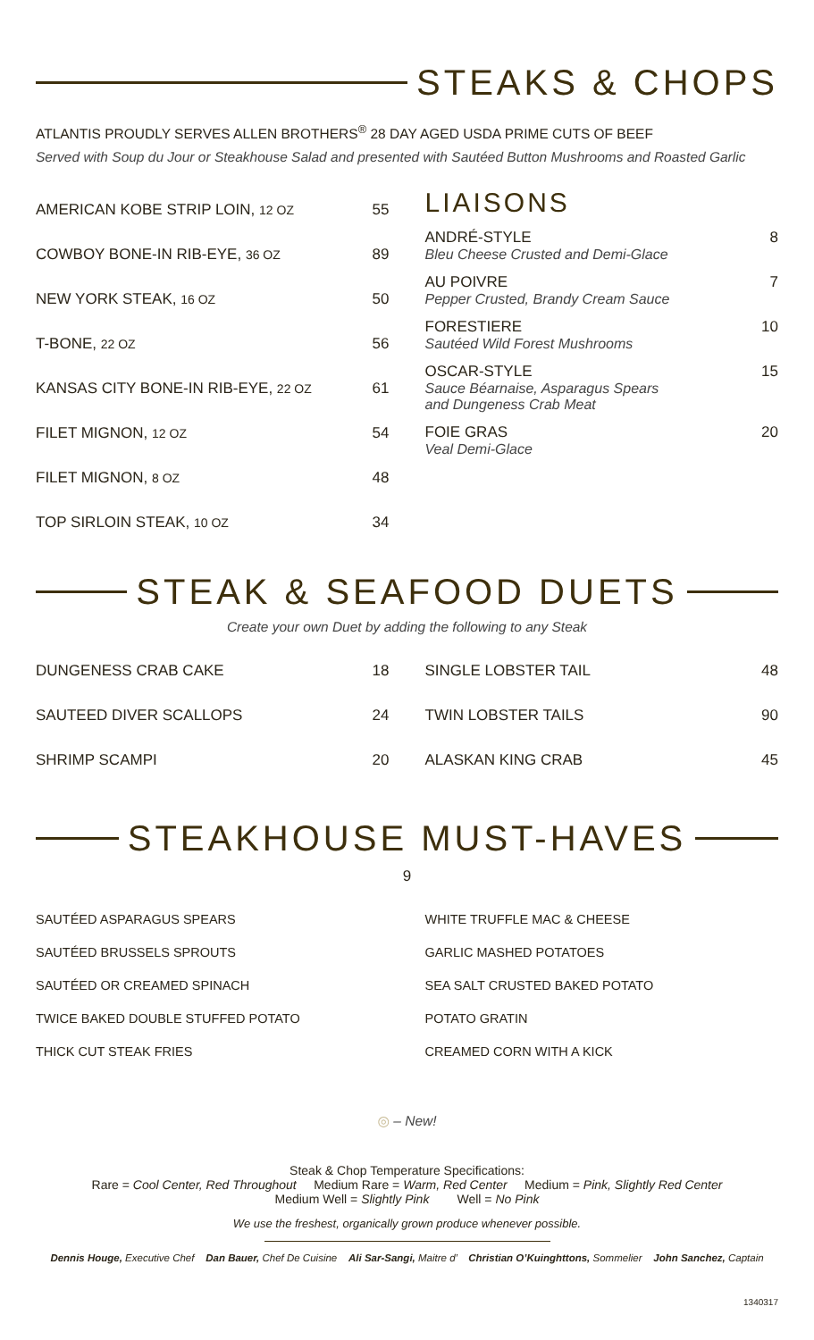STEAKS & CHOPS
ATLANTIS PROUDLY SERVES ALLEN BROTHERS<sup>®</sup> 28 DAY AGED USDA PRIME CUTS OF BEEF
Served with Soup du Jour or Steakhouse Salad and presented with Sautéed Button Mushrooms and Roasted Garlic
AMERICAN KOBE STRIP LOIN, 12 OZ 55
COWBOY BONE-IN RIB-EYE, 36 OZ 89
NEW YORK STEAK, 16 OZ 50
T-BONE, 22 OZ 56
KANSAS CITY BONE-IN RIB-EYE, 22 OZ 61
FILET MIGNON, 12 OZ 54
FILET MIGNON, 8 OZ 48
TOP SIRLOIN STEAK, 10 OZ 34
LIAISONS
ANDRÉ-STYLE 8
Bleu Cheese Crusted and Demi-Glace
AU POIVRE 7
Pepper Crusted, Brandy Cream Sauce
FORESTIERE 10
Sautéed Wild Forest Mushrooms
OSCAR-STYLE 15
Sauce Béarnaise, Asparagus Spears
and Dungeness Crab Meat
FOIE GRAS 20
Veal Demi-Glace
STEAK & SEAFOOD DUETS
Create your own Duet by adding the following to any Steak
DUNGENESS CRAB CAKE 18
SAUTEED DIVER SCALLOPS 24
SHRIMP SCAMPI 20
SINGLE LOBSTER TAIL 48
TWIN LOBSTER TAILS 90
ALASKAN KING CRAB 45
STEAKHOUSE MUST-HAVES
9
SAUTÉED ASPARAGUS SPEARS
SAUTÉED BRUSSELS SPROUTS
SAUTÉED OR CREAMED SPINACH
TWICE BAKED DOUBLE STUFFED POTATO
THICK CUT STEAK FRIES
WHITE TRUFFLE MAC & CHEESE
GARLIC MASHED POTATOES
SEA SALT CRUSTED BAKED POTATO
POTATO GRATIN
CREAMED CORN WITH A KICK
◎ – New!
Steak & Chop Temperature Specifications:
Rare = Cool Center, Red Throughout Medium Rare = Warm, Red Center Medium = Pink, Slightly Red Center
Medium Well = Slightly Pink Well = No Pink
We use the freshest, organically grown produce whenever possible.
Dennis Houge, Executive Chef Dan Bauer, Chef De Cuisine Ali Sar-Sangi, Maitre d’ Christian O’Kuinghttons, Sommelier John Sanchez, Captain
1340317